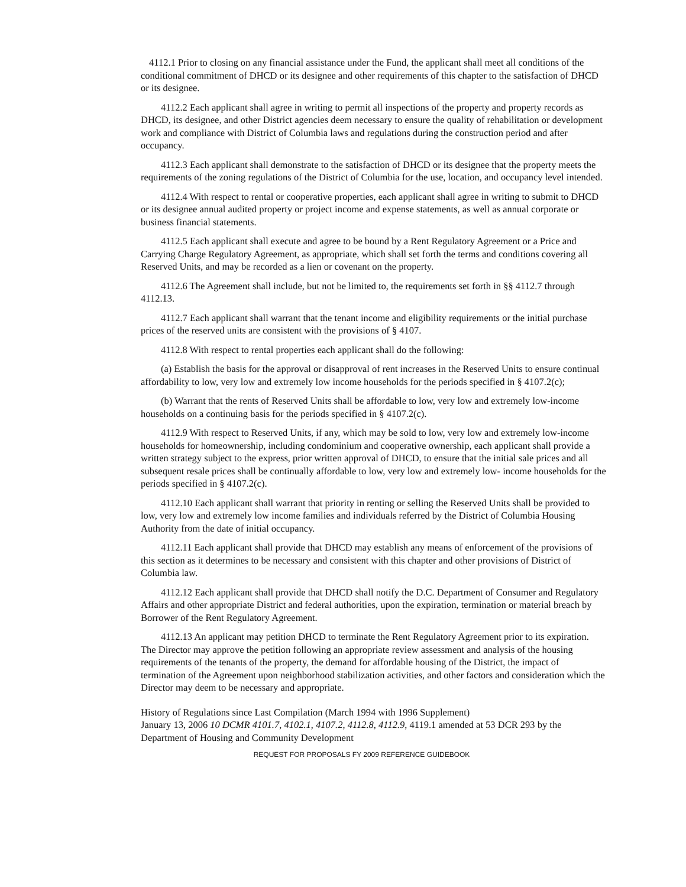4112.1 Prior to closing on any financial assistance under the Fund, the applicant shall meet all conditions of the conditional commitment of DHCD or its designee and other requirements of this chapter to the satisfaction of DHCD or its designee.
4112.2 Each applicant shall agree in writing to permit all inspections of the property and property records as DHCD, its designee, and other District agencies deem necessary to ensure the quality of rehabilitation or development work and compliance with District of Columbia laws and regulations during the construction period and after occupancy.
4112.3 Each applicant shall demonstrate to the satisfaction of DHCD or its designee that the property meets the requirements of the zoning regulations of the District of Columbia for the use, location, and occupancy level intended.
4112.4 With respect to rental or cooperative properties, each applicant shall agree in writing to submit to DHCD or its designee annual audited property or project income and expense statements, as well as annual corporate or business financial statements.
4112.5 Each applicant shall execute and agree to be bound by a Rent Regulatory Agreement or a Price and Carrying Charge Regulatory Agreement, as appropriate, which shall set forth the terms and conditions covering all Reserved Units, and may be recorded as a lien or covenant on the property.
4112.6 The Agreement shall include, but not be limited to, the requirements set forth in §§ 4112.7 through 4112.13.
4112.7 Each applicant shall warrant that the tenant income and eligibility requirements or the initial purchase prices of the reserved units are consistent with the provisions of § 4107.
4112.8 With respect to rental properties each applicant shall do the following:
(a) Establish the basis for the approval or disapproval of rent increases in the Reserved Units to ensure continual affordability to low, very low and extremely low income households for the periods specified in § 4107.2(c);
(b) Warrant that the rents of Reserved Units shall be affordable to low, very low and extremely low-income households on a continuing basis for the periods specified in § 4107.2(c).
4112.9 With respect to Reserved Units, if any, which may be sold to low, very low and extremely low-income households for homeownership, including condominium and cooperative ownership, each applicant shall provide a written strategy subject to the express, prior written approval of DHCD, to ensure that the initial sale prices and all subsequent resale prices shall be continually affordable to low, very low and extremely low- income households for the periods specified in § 4107.2(c).
4112.10 Each applicant shall warrant that priority in renting or selling the Reserved Units shall be provided to low, very low and extremely low income families and individuals referred by the District of Columbia Housing Authority from the date of initial occupancy.
4112.11 Each applicant shall provide that DHCD may establish any means of enforcement of the provisions of this section as it determines to be necessary and consistent with this chapter and other provisions of District of Columbia law.
4112.12 Each applicant shall provide that DHCD shall notify the D.C. Department of Consumer and Regulatory Affairs and other appropriate District and federal authorities, upon the expiration, termination or material breach by Borrower of the Rent Regulatory Agreement.
4112.13 An applicant may petition DHCD to terminate the Rent Regulatory Agreement prior to its expiration. The Director may approve the petition following an appropriate review assessment and analysis of the housing requirements of the tenants of the property, the demand for affordable housing of the District, the impact of termination of the Agreement upon neighborhood stabilization activities, and other factors and consideration which the Director may deem to be necessary and appropriate.
History of Regulations since Last Compilation (March 1994 with 1996 Supplement)
January 13, 2006 10 DCMR 4101.7, 4102.1, 4107.2, 4112.8, 4112.9, 4119.1 amended at 53 DCR 293 by the Department of Housing and Community Development
REQUEST FOR PROPOSALS FY 2009 REFERENCE GUIDEBOOK